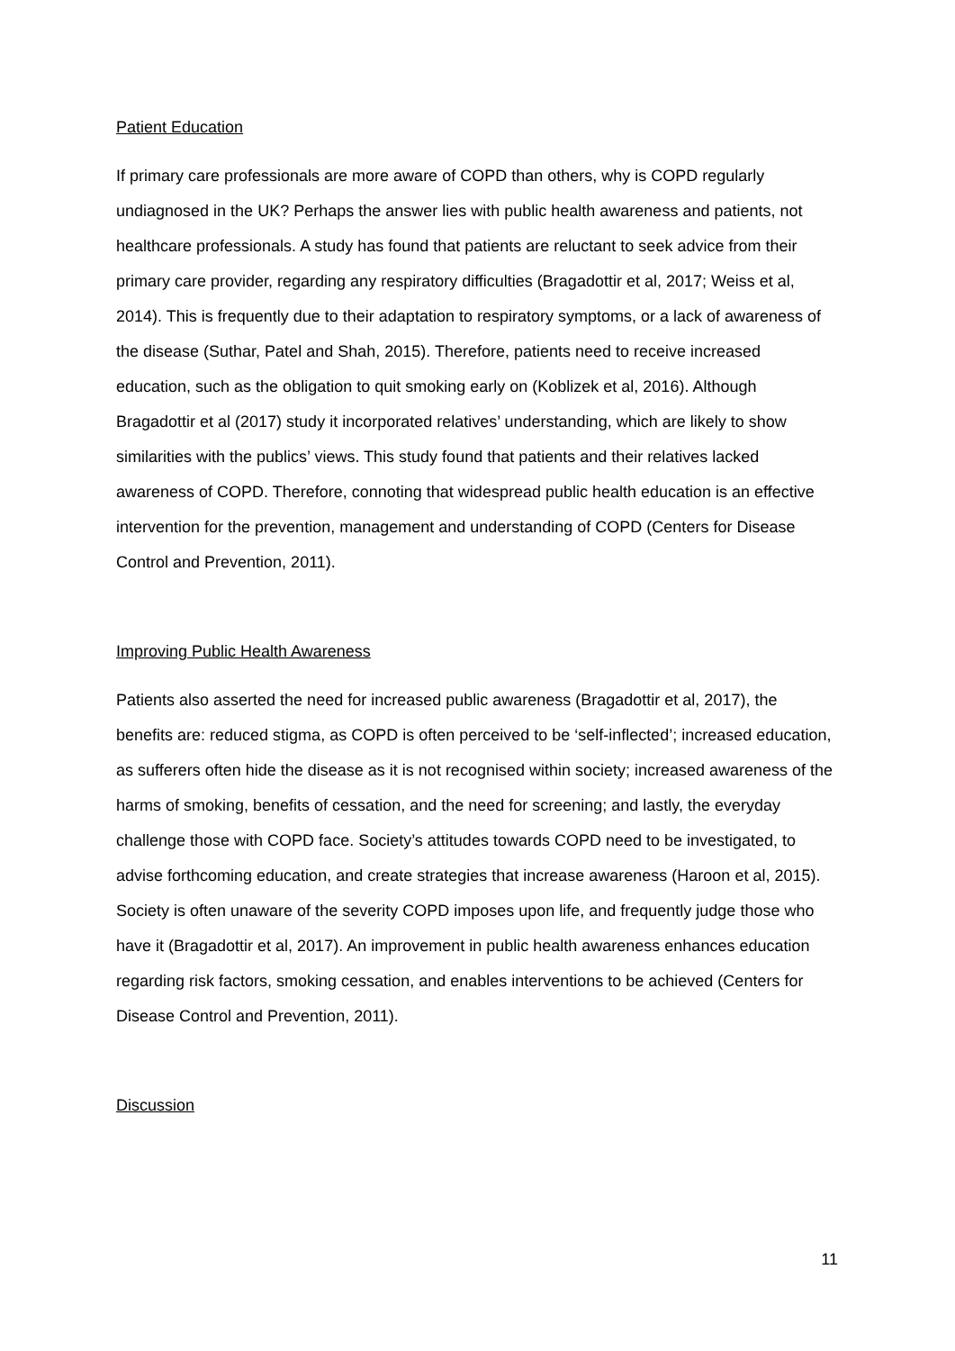Patient Education
If primary care professionals are more aware of COPD than others, why is COPD regularly undiagnosed in the UK? Perhaps the answer lies with public health awareness and patients, not healthcare professionals. A study has found that patients are reluctant to seek advice from their primary care provider, regarding any respiratory difficulties (Bragadottir et al, 2017; Weiss et al, 2014). This is frequently due to their adaptation to respiratory symptoms, or a lack of awareness of the disease (Suthar, Patel and Shah, 2015). Therefore, patients need to receive increased education, such as the obligation to quit smoking early on (Koblizek et al, 2016). Although Bragadottir et al (2017) study it incorporated relatives’ understanding, which are likely to show similarities with the publics’ views. This study found that patients and their relatives lacked awareness of COPD. Therefore, connoting that widespread public health education is an effective intervention for the prevention, management and understanding of COPD (Centers for Disease Control and Prevention, 2011).
Improving Public Health Awareness
Patients also asserted the need for increased public awareness (Bragadottir et al, 2017), the benefits are: reduced stigma, as COPD is often perceived to be ‘self-inflected’; increased education, as sufferers often hide the disease as it is not recognised within society; increased awareness of the harms of smoking, benefits of cessation, and the need for screening; and lastly, the everyday challenge those with COPD face. Society’s attitudes towards COPD need to be investigated, to advise forthcoming education, and create strategies that increase awareness (Haroon et al, 2015). Society is often unaware of the severity COPD imposes upon life, and frequently judge those who have it (Bragadottir et al, 2017). An improvement in public health awareness enhances education regarding risk factors, smoking cessation, and enables interventions to be achieved (Centers for Disease Control and Prevention, 2011).
Discussion
11